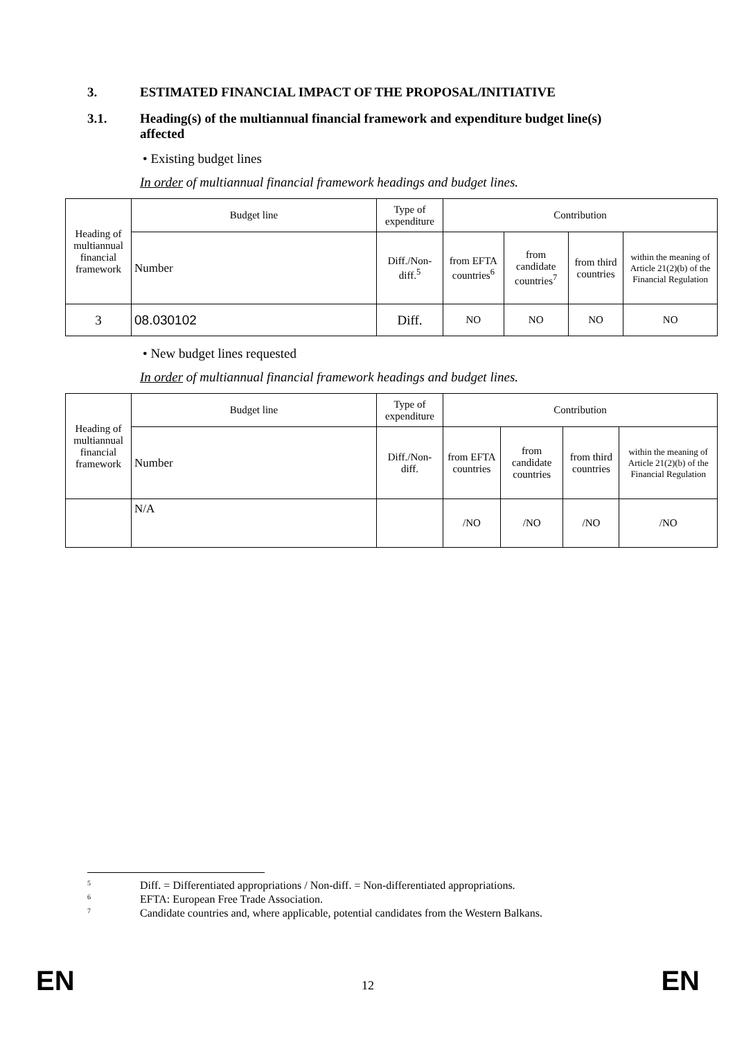3. ESTIMATED FINANCIAL IMPACT OF THE PROPOSAL/INITIATIVE
3.1. Heading(s) of the multiannual financial framework and expenditure budget line(s) affected
• Existing budget lines
In order of multiannual financial framework headings and budget lines.
| Heading of multiannual financial framework | Budget line | Type of expenditure | Contribution | | | |
| | Number | Diff./Non-diff.<sup>5</sup> | from EFTA countries<sup>6</sup> | from candidate countries<sup>7</sup> | from third countries | within the meaning of Article 21(2)(b) of the Financial Regulation |
| 3 | 08.030102 | Diff. | NO | NO | NO | NO |
• New budget lines requested
In order of multiannual financial framework headings and budget lines.
| Heading of multiannual financial framework | Budget line | Type of expenditure | Contribution | | | |
| | Number | Diff./Non-diff. | from EFTA countries | from candidate countries | from third countries | within the meaning of Article 21(2)(b) of the Financial Regulation |
| | N/A | | /NO | /NO | /NO | /NO |
<sup>5</sup> Diff. = Differentiated appropriations / Non-diff. = Non-differentiated appropriations.
<sup>6</sup> EFTA: European Free Trade Association.
<sup>7</sup> Candidate countries and, where applicable, potential candidates from the Western Balkans.
EN 12 EN